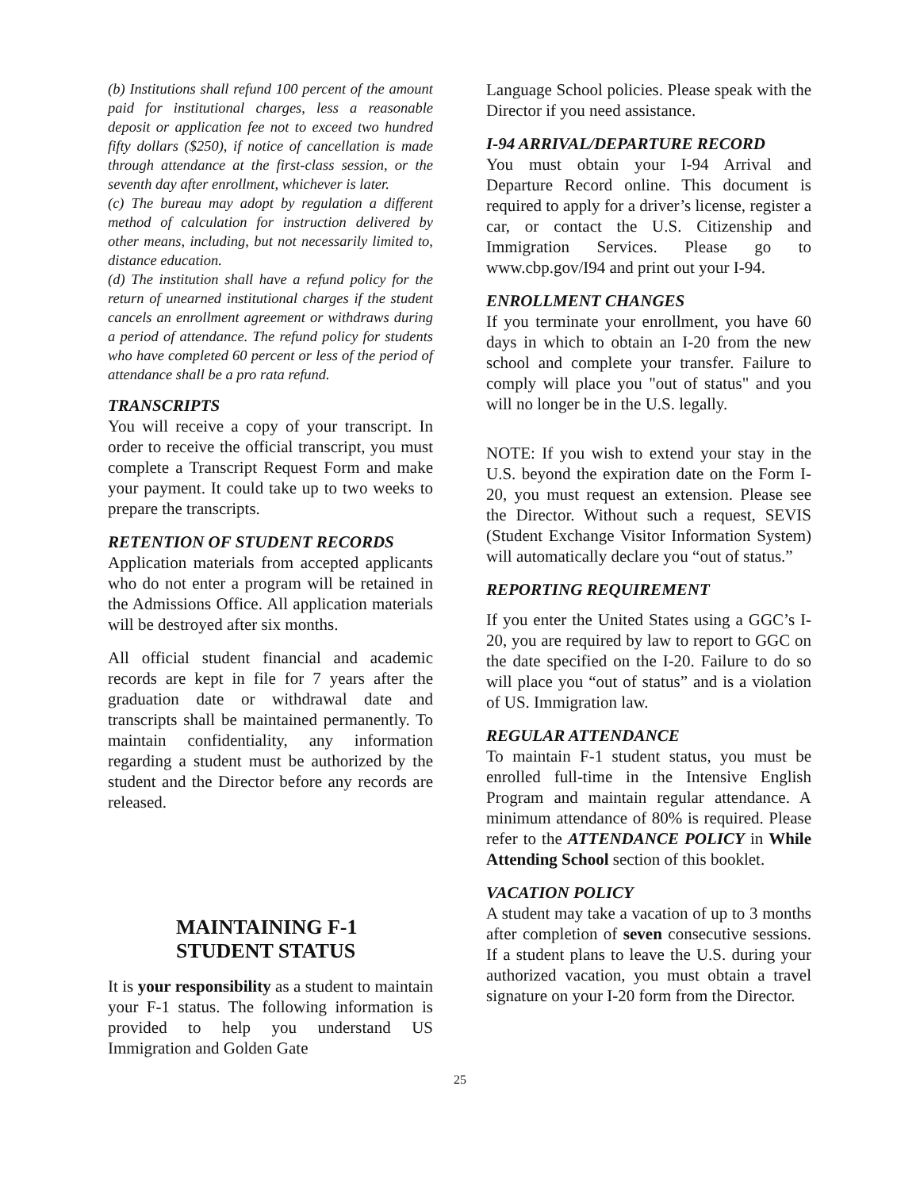(b) Institutions shall refund 100 percent of the amount paid for institutional charges, less a reasonable deposit or application fee not to exceed two hundred fifty dollars ($250), if notice of cancellation is made through attendance at the first-class session, or the seventh day after enrollment, whichever is later.
(c) The bureau may adopt by regulation a different method of calculation for instruction delivered by other means, including, but not necessarily limited to, distance education.
(d) The institution shall have a refund policy for the return of unearned institutional charges if the student cancels an enrollment agreement or withdraws during a period of attendance. The refund policy for students who have completed 60 percent or less of the period of attendance shall be a pro rata refund.
TRANSCRIPTS
You will receive a copy of your transcript. In order to receive the official transcript, you must complete a Transcript Request Form and make your payment. It could take up to two weeks to prepare the transcripts.
RETENTION OF STUDENT RECORDS
Application materials from accepted applicants who do not enter a program will be retained in the Admissions Office. All application materials will be destroyed after six months.
All official student financial and academic records are kept in file for 7 years after the graduation date or withdrawal date and transcripts shall be maintained permanently. To maintain confidentiality, any information regarding a student must be authorized by the student and the Director before any records are released.
MAINTAINING F-1
STUDENT STATUS
It is your responsibility as a student to maintain your F-1 status. The following information is provided to help you understand US Immigration and Golden Gate
Language School policies. Please speak with the Director if you need assistance.
I-94 ARRIVAL/DEPARTURE RECORD
You must obtain your I-94 Arrival and Departure Record online. This document is required to apply for a driver’s license, register a car, or contact the U.S. Citizenship and Immigration Services. Please go to www.cbp.gov/I94 and print out your I-94.
ENROLLMENT CHANGES
If you terminate your enrollment, you have 60 days in which to obtain an I-20 from the new school and complete your transfer. Failure to comply will place you "out of status" and you will no longer be in the U.S. legally.
NOTE: If you wish to extend your stay in the U.S. beyond the expiration date on the Form I-20, you must request an extension. Please see the Director. Without such a request, SEVIS (Student Exchange Visitor Information System) will automatically declare you “out of status.”
REPORTING REQUIREMENT
If you enter the United States using a GGC’s I-20, you are required by law to report to GGC on the date specified on the I-20. Failure to do so will place you “out of status” and is a violation of US. Immigration law.
REGULAR ATTENDANCE
To maintain F-1 student status, you must be enrolled full-time in the Intensive English Program and maintain regular attendance. A minimum attendance of 80% is required. Please refer to the ATTENDANCE POLICY in While Attending School section of this booklet.
VACATION POLICY
A student may take a vacation of up to 3 months after completion of seven consecutive sessions. If a student plans to leave the U.S. during your authorized vacation, you must obtain a travel signature on your I-20 form from the Director.
25